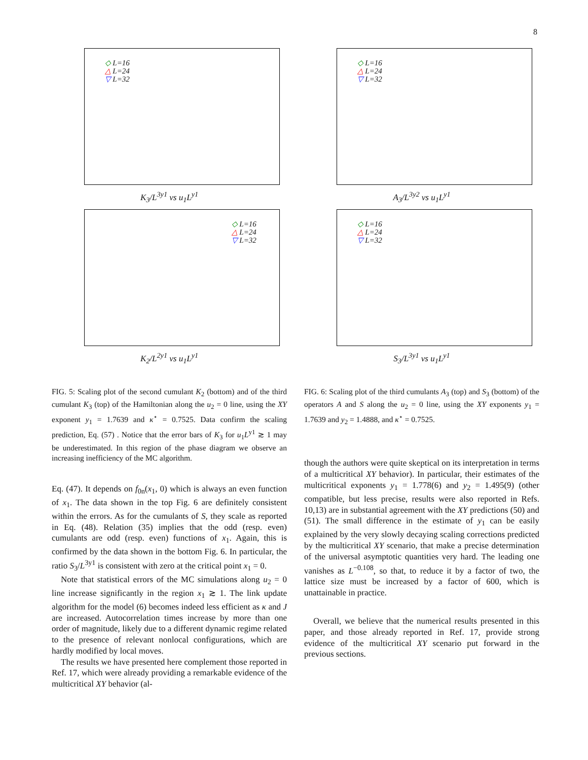8
◇ L=16
△ L=24
▽ L=32
K<sub>3</sub>/L<sup>3y1</sup> vs u<sub>1</sub>L<sup>y1</sup>
◇ L=16
△ L=24
▽ L=32
K<sub>2</sub>/L<sup>2y1</sup> vs u<sub>1</sub>L<sup>y1</sup>
FIG. 5: Scaling plot of the second cumulant K<sub>2</sub> (bottom) and of the third cumulant K<sub>3</sub> (top) of the Hamiltonian along the u<sub>2</sub> = 0 line, using the XY exponent y<sub>1</sub> = 1.7639 and κ<sup>⋆</sup> = 0.7525. Data confirm the scaling prediction, Eq. (57) . Notice that the error bars of K<sub>3</sub> for u<sub>1</sub>L<sup>y1</sup> ≳ 1 may be underestimated. In this region of the phase diagram we observe an increasing inefficiency of the MC algorithm.
Eq. (47). It depends on f<sub>0n</sub>(x<sub>1</sub>, 0) which is always an even function of x<sub>1</sub>. The data shown in the top Fig. 6 are definitely consistent within the errors. As for the cumulants of S, they scale as reported in Eq. (48). Relation (35) implies that the odd (resp. even) cumulants are odd (resp. even) functions of x<sub>1</sub>. Again, this is confirmed by the data shown in the bottom Fig. 6. In particular, the ratio S<sub>3</sub>/L<sup>3y1</sup> is consistent with zero at the critical point x<sub>1</sub> = 0.
Note that statistical errors of the MC simulations along u<sub>2</sub> = 0 line increase significantly in the region x<sub>1</sub> ≳ 1. The link update algorithm for the model (6) becomes indeed less efficient as κ and J are increased. Autocorrelation times increase by more than one order of magnitude, likely due to a different dynamic regime related to the presence of relevant nonlocal configurations, which are hardly modified by local moves.
The results we have presented here complement those reported in Ref. 17, which were already providing a remarkable evidence of the multicritical XY behavior (al-
◇ L=16
△ L=24
▽ L=32
A<sub>3</sub>/L<sup>3y2</sup> vs u<sub>1</sub>L<sup>y1</sup>
◇ L=16
△ L=24
▽ L=32
S<sub>3</sub>/L<sup>3y1</sup> vs u<sub>1</sub>L<sup>y1</sup>
FIG. 6: Scaling plot of the third cumulants A<sub>3</sub> (top) and S<sub>3</sub> (bottom) of the operators A and S along the u<sub>2</sub> = 0 line, using the XY exponents y<sub>1</sub> = 1.7639 and y<sub>2</sub> = 1.4888, and κ<sup>⋆</sup> = 0.7525.
though the authors were quite skeptical on its interpretation in terms of a multicritical XY behavior). In particular, their estimates of the multicritical exponents y<sub>1</sub> = 1.778(6) and y<sub>2</sub> = 1.495(9) (other compatible, but less precise, results were also reported in Refs. 10,13) are in substantial agreement with the XY predictions (50) and (51). The small difference in the estimate of y<sub>1</sub> can be easily explained by the very slowly decaying scaling corrections predicted by the multicritical XY scenario, that make a precise determination of the universal asymptotic quantities very hard. The leading one vanishes as L<sup>−0.108</sup>, so that, to reduce it by a factor of two, the lattice size must be increased by a factor of 600, which is unattainable in practice.
Overall, we believe that the numerical results presented in this paper, and those already reported in Ref. 17, provide strong evidence of the multicritical XY scenario put forward in the previous sections.